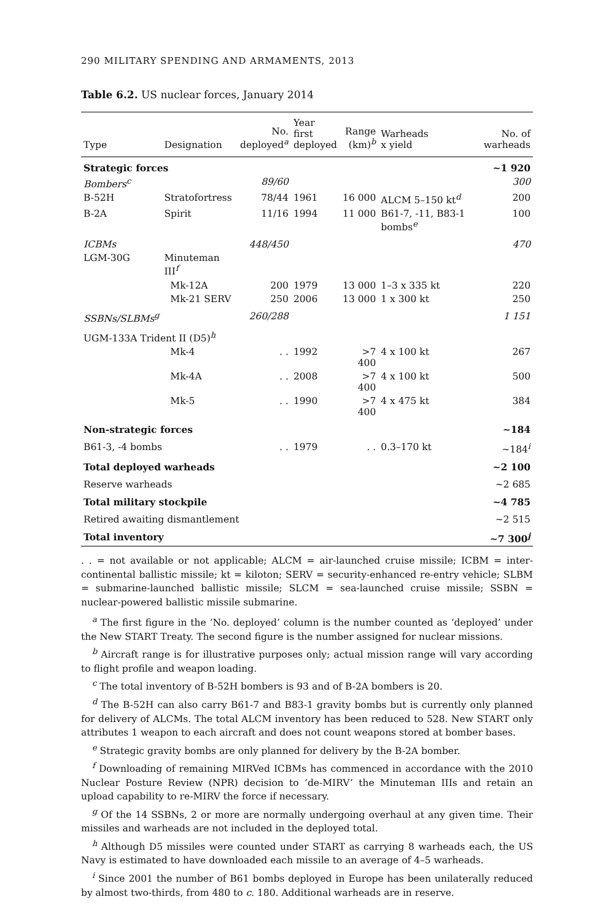290 MILITARY SPENDING AND ARMAMENTS, 2013
Table 6.2. US nuclear forces, January 2014
| Type | Designation | No. deployed<sup>a</sup> | Year first deployed | Range (km)<sup>b</sup> | Warheads x yield | No. of warheads |
| --- | --- | --- | --- | --- | --- | --- |
| Strategic forces | | | | | | ~1 920 |
| Bombers<sup>c</sup> | | 89/60 | | | | 300 |
| B-52H | Stratofortress | 78/44 | 1961 | 16 000 | ALCM 5–150 kt<sup>d</sup> | 200 |
| B-2A | Spirit | 11/16 | 1994 | 11 000 | B61-7, -11, B83-1 bombs<sup>e</sup> | 100 |
| ICBMs | | 448/450 | | | | 470 |
| LGM-30G | Minuteman III<sup>f</sup> | | | | | |
| | Mk-12A | 200 | 1979 | 13 000 | 1–3 x 335 kt | 220 |
| | Mk-21 SERV | 250 | 2006 | 13 000 | 1 x 300 kt | 250 |
| SSBNs/SLBMs<sup>g</sup> | | 260/288 | | | | 1 151 |
| UGM-133A Trident II (D5)<sup>h</sup> | | | | | | |
| | Mk-4 | . . | 1992 | >7 400 | 4 x 100 kt | 267 |
| | Mk-4A | . . | 2008 | >7 400 | 4 x 100 kt | 500 |
| | Mk-5 | . . | 1990 | >7 400 | 4 x 475 kt | 384 |
| Non-strategic forces | | | | | | ~184 |
| B61-3, -4 bombs | | . . | 1979 | . . | 0.3–170 kt | ~184<sup>i</sup> |
| Total deployed warheads | | | | | | ~2 100 |
| Reserve warheads | | | | | | ~2 685 |
| Total military stockpile | | | | | | ~4 785 |
| Retired awaiting dismantlement | | | | | | ~2 515 |
| Total inventory | | | | | | ~7 300<sup>j</sup> |
. . = not available or not applicable; ALCM = air-launched cruise missile; ICBM = inter-continental ballistic missile; kt = kiloton; SERV = security-enhanced re-entry vehicle; SLBM = submarine-launched ballistic missile; SLCM = sea-launched cruise missile; SSBN = nuclear-powered ballistic missile submarine.
<sup>a</sup> The first figure in the ‘No. deployed’ column is the number counted as ‘deployed’ under the New START Treaty. The second figure is the number assigned for nuclear missions.
<sup>b</sup> Aircraft range is for illustrative purposes only; actual mission range will vary according to flight profile and weapon loading.
<sup>c</sup> The total inventory of B-52H bombers is 93 and of B-2A bombers is 20.
<sup>d</sup> The B-52H can also carry B61-7 and B83-1 gravity bombs but is currently only planned for delivery of ALCMs. The total ALCM inventory has been reduced to 528. New START only attributes 1 weapon to each aircraft and does not count weapons stored at bomber bases.
<sup>e</sup> Strategic gravity bombs are only planned for delivery by the B-2A bomber.
<sup>f</sup> Downloading of remaining MIRVed ICBMs has commenced in accordance with the 2010 Nuclear Posture Review (NPR) decision to ‘de-MIRV’ the Minuteman IIIs and retain an upload capability to re-MIRV the force if necessary.
<sup>g</sup> Of the 14 SSBNs, 2 or more are normally undergoing overhaul at any given time. Their missiles and warheads are not included in the deployed total.
<sup>h</sup> Although D5 missiles were counted under START as carrying 8 warheads each, the US Navy is estimated to have downloaded each missile to an average of 4–5 warheads.
<sup>i</sup> Since 2001 the number of B61 bombs deployed in Europe has been unilaterally reduced by almost two-thirds, from 480 to c. 180. Additional warheads are in reserve.